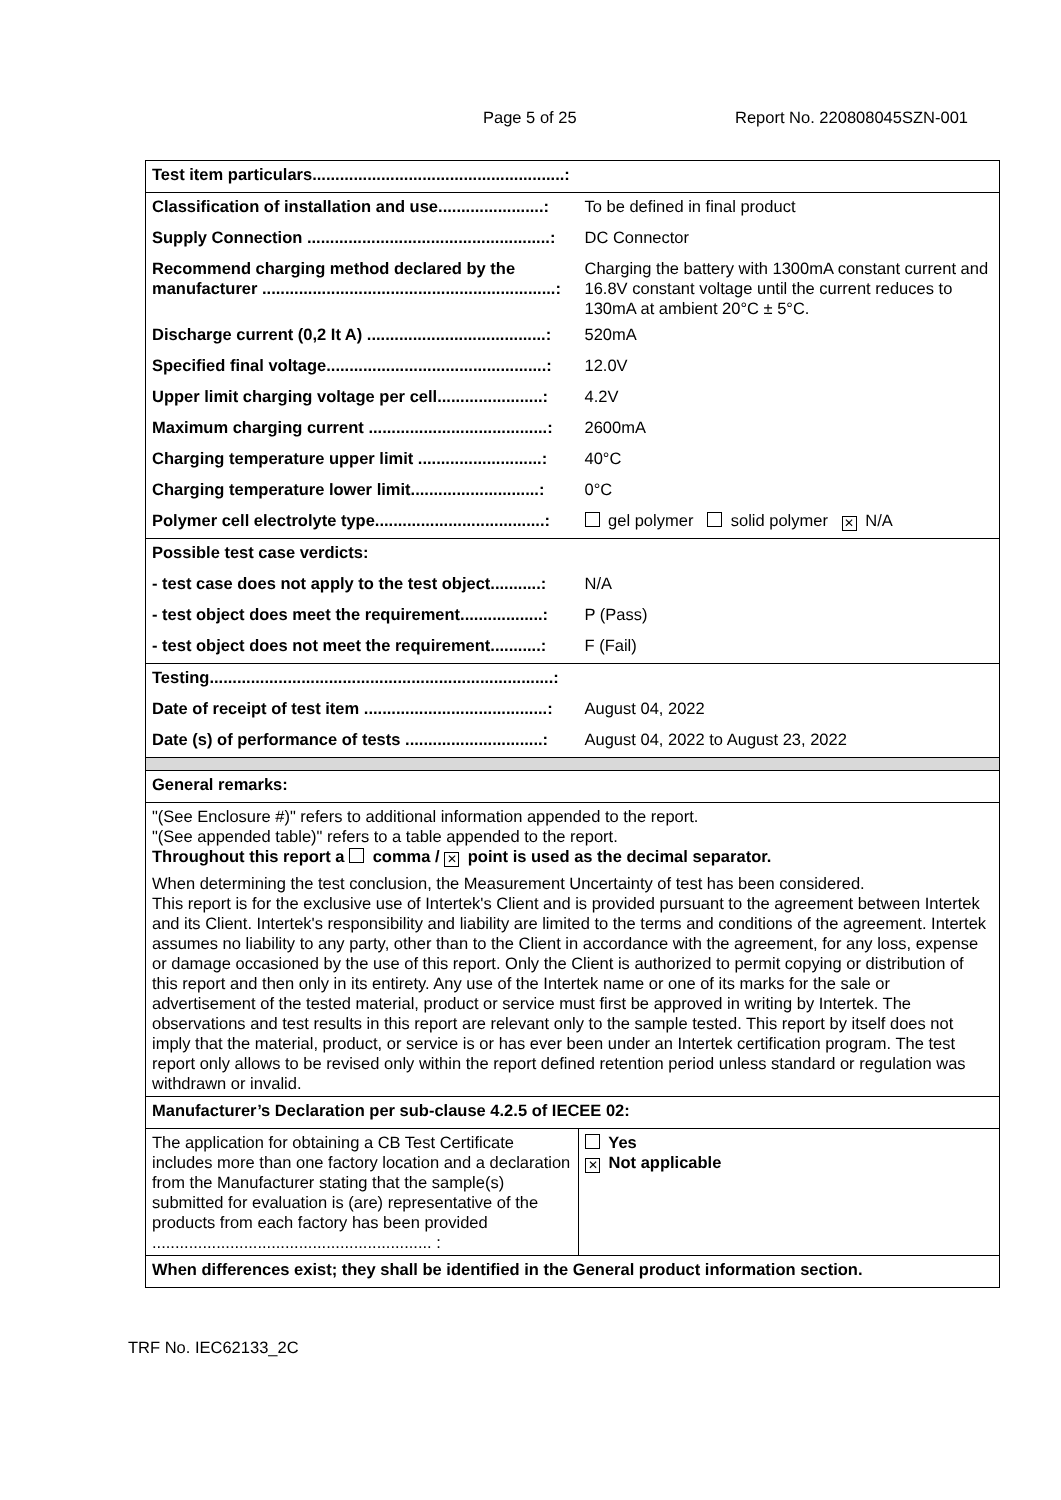Page 5 of 25 Report No. 220808045SZN-001
| Test item particulars.......................................................: | |
| Classification of installation and use.......................: | To be defined in final product |
| Supply Connection .....................................................: | DC Connector |
| Recommend charging method declared by the manufacturer ................................................................: | Charging the battery with 1300mA constant current and 16.8V constant voltage until the current reduces to 130mA at ambient 20°C ± 5°C. |
| Discharge current (0,2 It A) .......................................: | 520mA |
| Specified final voltage................................................: | 12.0V |
| Upper limit charging voltage per cell.......................: | 4.2V |
| Maximum charging current .......................................: | 2600mA |
| Charging temperature upper limit ...........................: | 40°C |
| Charging temperature lower limit............................: | 0°C |
| Polymer cell electrolyte type.....................................: | gel polymer solid polymer ✕ N/A |
| Possible test case verdicts: | |
| - test case does not apply to the test object...........: | N/A |
| - test object does meet the requirement..................: | P (Pass) |
| - test object does not meet the requirement...........: | F (Fail) |
| Testing...........................................................................: | |
| Date of receipt of test item ........................................: | August 04, 2022 |
| Date (s) of performance of tests ..............................: | August 04, 2022 to August 23, 2022 |
| General remarks: | |
| "(See Enclosure #)" refers to additional information appended to the report. "(See appended table)" refers to a table appended to the report. Throughout this report a comma / ✕ point is used as the decimal separator. | |
| When determining the test conclusion, the Measurement Uncertainty of test has been considered. This report is for the exclusive use of Intertek's Client and is provided pursuant to the agreement between Intertek and its Client. Intertek's responsibility and liability are limited to the terms and conditions of the agreement. Intertek assumes no liability to any party, other than to the Client in accordance with the agreement, for any loss, expense or damage occasioned by the use of this report. Only the Client is authorized to permit copying or distribution of this report and then only in its entirety. Any use of the Intertek name or one of its marks for the sale or advertisement of the tested material, product or service must first be approved in writing by Intertek. The observations and test results in this report are relevant only to the sample tested. This report by itself does not imply that the material, product, or service is or has ever been under an Intertek certification program. The test report only allows to be revised only within the report defined retention period unless standard or regulation was withdrawn or invalid. | |
| Manufacturer’s Declaration per sub-clause 4.2.5 of IECEE 02: | |
| The application for obtaining a CB Test Certificate includes more than one factory location and a declaration from the Manufacturer stating that the sample(s) submitted for evaluation is (are) representative of the products from each factory has been provided ............................................................. : | Yes ✕ Not applicable |
| When differences exist; they shall be identified in the General product information section. | |
TRF No. IEC62133_2C